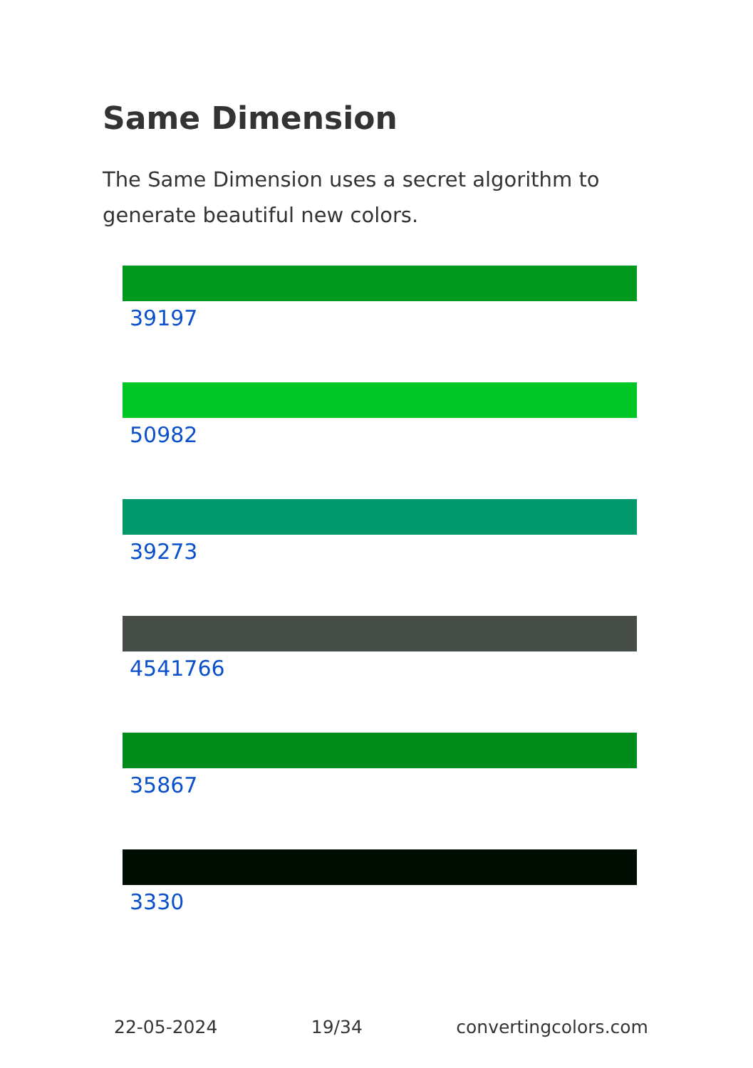Same Dimension
The Same Dimension uses a secret algorithm to generate beautiful new colors.
39197
50982
39273
4541766
35867
3330
22-05-2024 19/34 convertingcolors.com